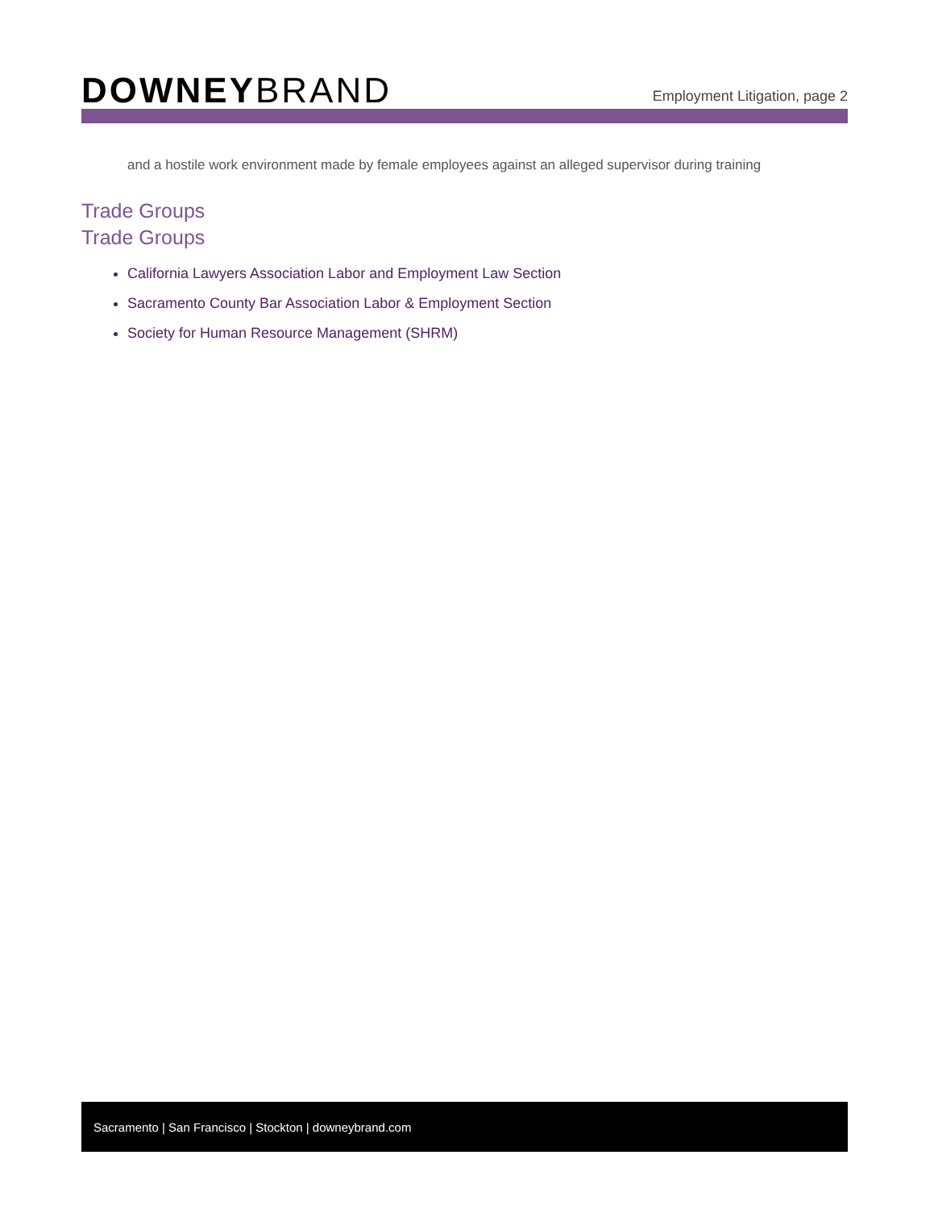DOWNEYBRAND
Employment Litigation, page 2
and a hostile work environment made by female employees against an alleged supervisor during training
Trade Groups
Trade Groups
California Lawyers Association Labor and Employment Law Section
Sacramento County Bar Association Labor & Employment Section
Society for Human Resource Management (SHRM)
Sacramento | San Francisco | Stockton | downeybrand.com